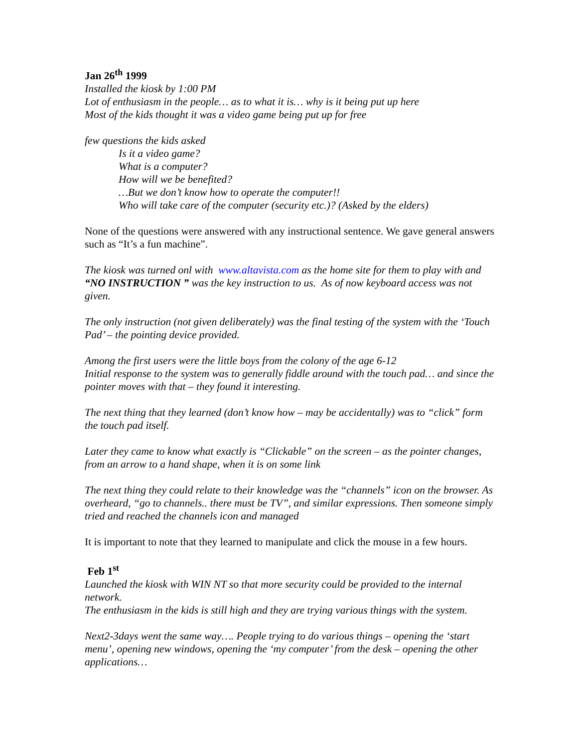Jan 26<sup>th</sup> 1999
Installed the kiosk by 1:00 PM
Lot of enthusiasm in the people… as to what it is… why is it being put up here
Most of the kids thought it was a video game being put up for free
few questions the kids asked
Is it a video game?
What is a computer?
How will we be benefited?
…But we don’t know how to operate the computer!!
Who will take care of the computer (security etc.)? (Asked by the elders)
None of the questions were answered with any instructional sentence. We gave general answers such as “It’s a fun machine”.
The kiosk was turned onl with www.altavista.com as the home site for them to play with and “NO INSTRUCTION ” was the key instruction to us. As of now keyboard access was not given.
The only instruction (not given deliberately) was the final testing of the system with the ‘Touch Pad’ – the pointing device provided.
Among the first users were the little boys from the colony of the age 6-12
Initial response to the system was to generally fiddle around with the touch pad… and since the pointer moves with that – they found it interesting.
The next thing that they learned (don’t know how – may be accidentally) was to “click” form the touch pad itself.
Later they came to know what exactly is “Clickable” on the screen – as the pointer changes, from an arrow to a hand shape, when it is on some link
The next thing they could relate to their knowledge was the “channels” icon on the browser. As overheard, “go to channels.. there must be TV”, and similar expressions. Then someone simply tried and reached the channels icon and managed
It is important to note that they learned to manipulate and click the mouse in a few hours.
Feb 1<sup>st</sup>
Launched the kiosk with WIN NT so that more security could be provided to the internal network.
The enthusiasm in the kids is still high and they are trying various things with the system.
Next2-3days went the same way…. People trying to do various things – opening the ‘start menu’, opening new windows, opening the ‘my computer’ from the desk – opening the other applications…